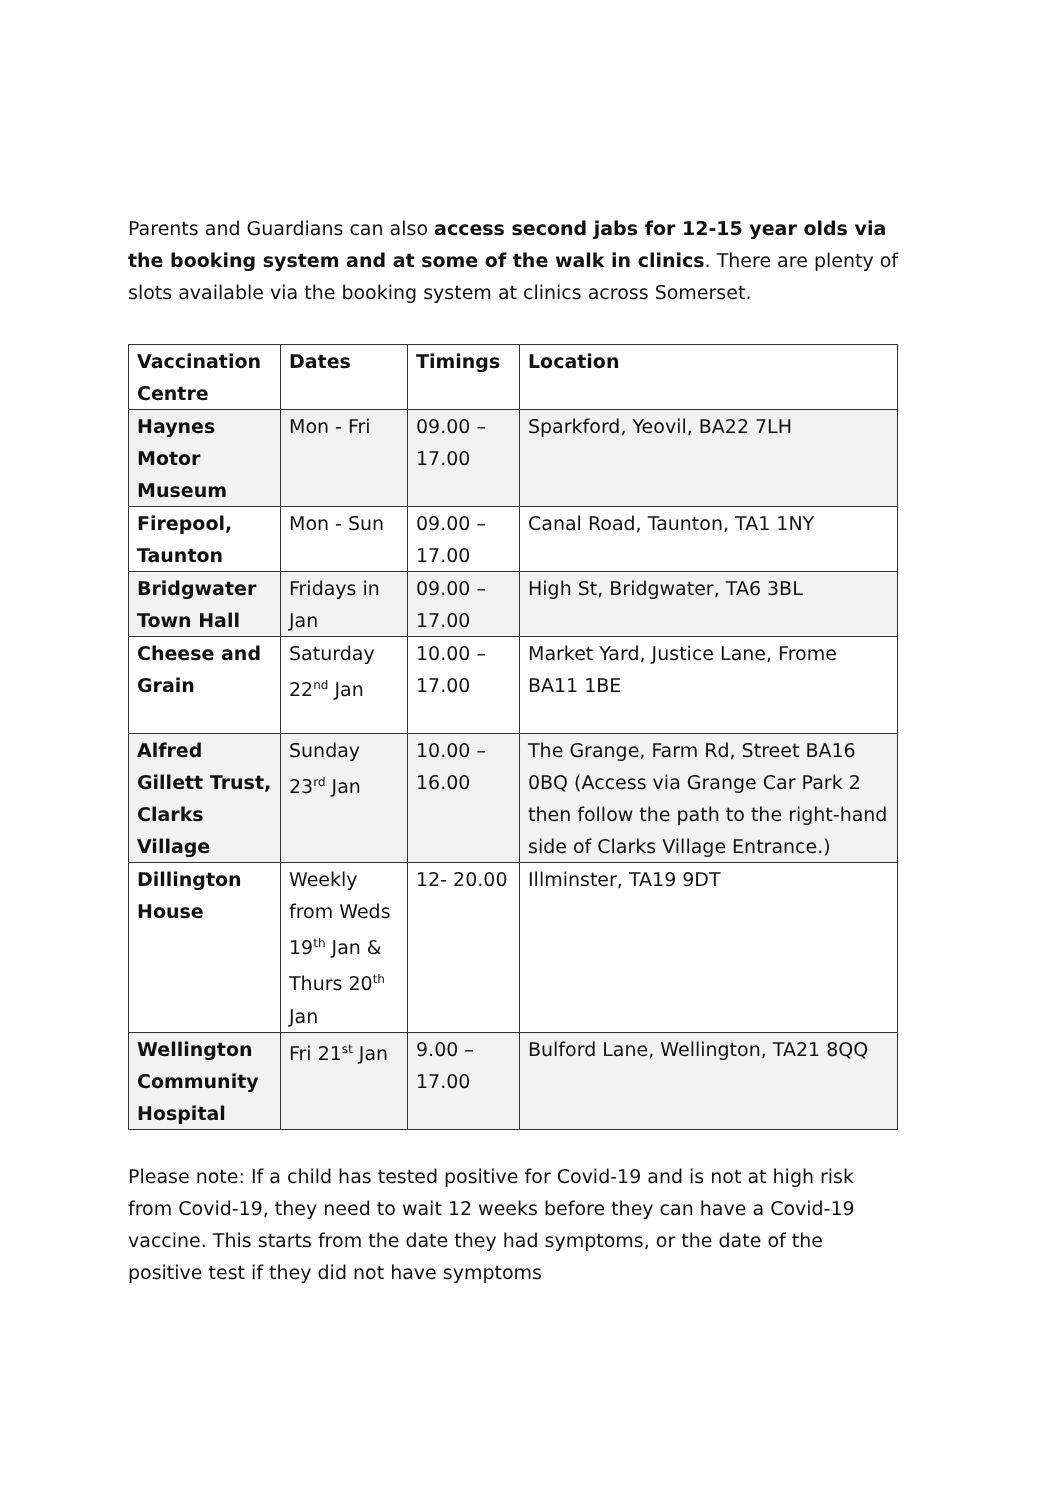Parents and Guardians can also access second jabs for 12-15 year olds via the booking system and at some of the walk in clinics. There are plenty of slots available via the booking system at clinics across Somerset.
| Vaccination Centre | Dates | Timings | Location |
| --- | --- | --- | --- |
| Haynes Motor Museum | Mon - Fri | 09.00 – 17.00 | Sparkford, Yeovil, BA22 7LH |
| Firepool, Taunton | Mon - Sun | 09.00 – 17.00 | Canal Road, Taunton, TA1 1NY |
| Bridgwater Town Hall | Fridays in Jan | 09.00 – 17.00 | High St, Bridgwater, TA6 3BL |
| Cheese and Grain | Saturday 22<sup>nd</sup> Jan | 10.00 – 17.00 | Market Yard, Justice Lane, Frome BA11 1BE |
| Alfred Gillett Trust, Clarks Village | Sunday 23<sup>rd</sup> Jan | 10.00 – 16.00 | The Grange, Farm Rd, Street BA16 0BQ (Access via Grange Car Park 2 then follow the path to the right-hand side of Clarks Village Entrance.) |
| Dillington House | Weekly from Weds 19<sup>th</sup> Jan & Thurs 20<sup>th</sup> Jan | 12- 20.00 | Illminster, TA19 9DT |
| Wellington Community Hospital | Fri 21<sup>st</sup> Jan | 9.00 – 17.00 | Bulford Lane, Wellington, TA21 8QQ |
Please note: If a child has tested positive for Covid-19 and is not at high risk from Covid-19, they need to wait 12 weeks before they can have a Covid-19 vaccine. This starts from the date they had symptoms, or the date of the positive test if they did not have symptoms